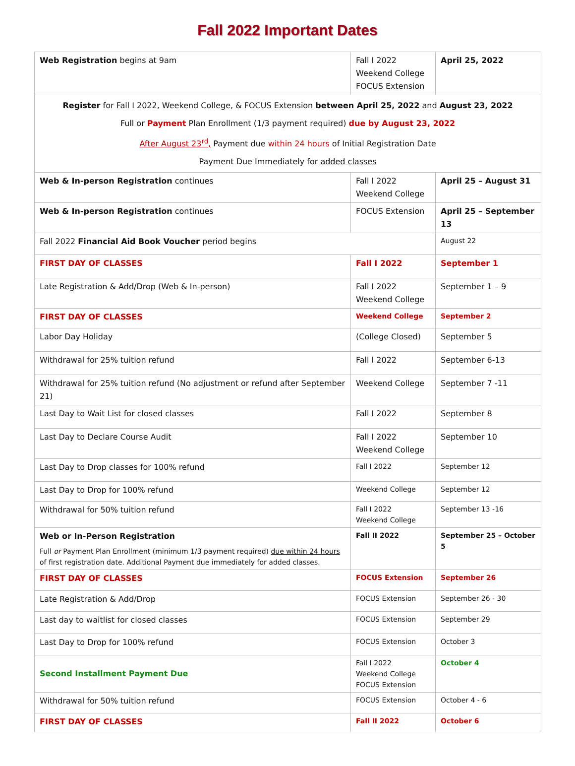Fall 2022 Important Dates
| Web Registration begins at 9am | Fall I 2022 Weekend College FOCUS Extension | April 25, 2022 |
| Register for Fall I 2022, Weekend College, & FOCUS Extension between April 25, 2022 and August 23, 2022 Full or Payment Plan Enrollment (1/3 payment required) due by August 23, 2022 After August 23<sup>rd</sup>, Payment due within 24 hours of Initial Registration Date Payment Due Immediately for added classes | | |
| Web & In-person Registration continues | Fall I 2022 Weekend College | April 25 – August 31 |
| Web & In-person Registration continues | FOCUS Extension | April 25 – September 13 |
| Fall 2022 Financial Aid Book Voucher period begins | | August 22 |
| FIRST DAY OF CLASSES | Fall I 2022 | September 1 |
| Late Registration & Add/Drop (Web & In-person) | Fall I 2022 Weekend College | September 1 – 9 |
| FIRST DAY OF CLASSES | Weekend College | September 2 |
| Labor Day Holiday | (College Closed) | September 5 |
| Withdrawal for 25% tuition refund | Fall I 2022 | September 6-13 |
| Withdrawal for 25% tuition refund (No adjustment or refund after September 21) | Weekend College | September 7 -11 |
| Last Day to Wait List for closed classes | Fall I 2022 | September 8 |
| Last Day to Declare Course Audit | Fall I 2022 Weekend College | September 10 |
| Last Day to Drop classes for 100% refund | Fall I 2022 | September 12 |
| Last Day to Drop for 100% refund | Weekend College | September 12 |
| Withdrawal for 50% tuition refund | Fall I 2022 Weekend College | September 13 -16 |
| Web or In-Person Registration Full or Payment Plan Enrollment (minimum 1/3 payment required) due within 24 hours of first registration date. Additional Payment due immediately for added classes. | Fall II 2022 | September 25 – October 5 |
| FIRST DAY OF CLASSES | FOCUS Extension | September 26 |
| Late Registration & Add/Drop | FOCUS Extension | September 26 - 30 |
| Last day to waitlist for closed classes | FOCUS Extension | September 29 |
| Last Day to Drop for 100% refund | FOCUS Extension | October 3 |
| Second Installment Payment Due | Fall I 2022 Weekend College FOCUS Extension | October 4 |
| Withdrawal for 50% tuition refund | FOCUS Extension | October 4 - 6 |
| FIRST DAY OF CLASSES | Fall II 2022 | October 6 |